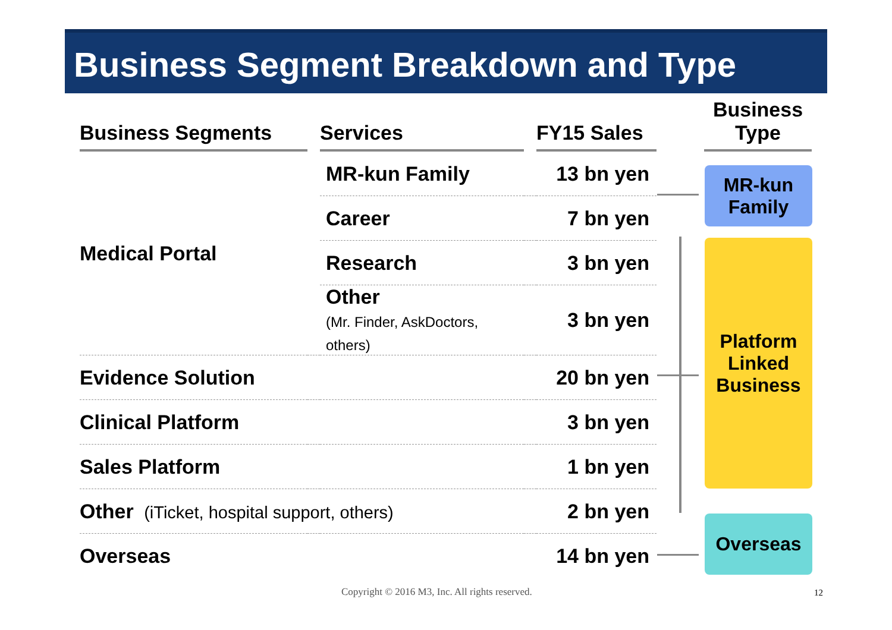Business Segment Breakdown and Type
| Business Segments | | Services | | FY15 Sales | | Business Type |
| --- | --- | --- | --- | --- | --- | --- |
| Medical Portal | | MR-kun Family | 13 bn yen | | | |
| | | Career | 7 bn yen | | | |
| | | Research | 3 bn yen | | | |
| | | Other (Mr. Finder, AskDoctors, others) | 3 bn yen | | | |
| Evidence Solution | | | 20 bn yen | | | |
| Clinical Platform | | | 3 bn yen | | | |
| Sales Platform | | | 1 bn yen | | | |
| Other (iTicket, hospital support, others) | | | 2 bn yen | | | |
| Overseas | | | 14 bn yen | | | |
MR-kun
Family
Platform
Linked
Business
Overseas
Copyright © 2016 M3, Inc. All rights reserved.
12